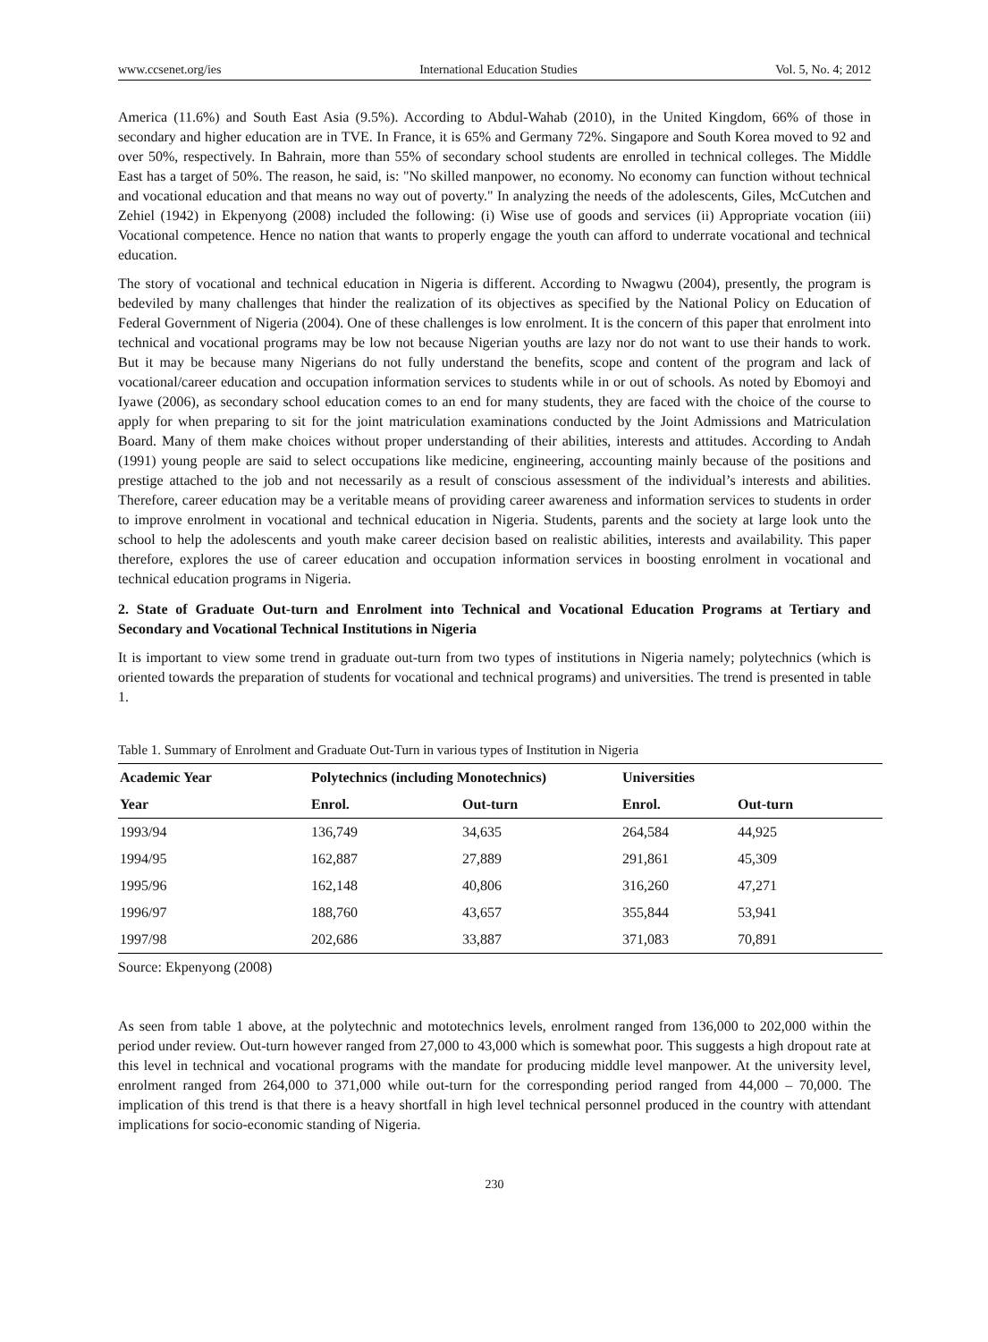www.ccsenet.org/ies International Education Studies Vol. 5, No. 4; 2012
America (11.6%) and South East Asia (9.5%). According to Abdul-Wahab (2010), in the United Kingdom, 66% of those in secondary and higher education are in TVE. In France, it is 65% and Germany 72%. Singapore and South Korea moved to 92 and over 50%, respectively. In Bahrain, more than 55% of secondary school students are enrolled in technical colleges. The Middle East has a target of 50%. The reason, he said, is: "No skilled manpower, no economy. No economy can function without technical and vocational education and that means no way out of poverty." In analyzing the needs of the adolescents, Giles, McCutchen and Zehiel (1942) in Ekpenyong (2008) included the following: (i) Wise use of goods and services (ii) Appropriate vocation (iii) Vocational competence. Hence no nation that wants to properly engage the youth can afford to underrate vocational and technical education.
The story of vocational and technical education in Nigeria is different. According to Nwagwu (2004), presently, the program is bedeviled by many challenges that hinder the realization of its objectives as specified by the National Policy on Education of Federal Government of Nigeria (2004). One of these challenges is low enrolment. It is the concern of this paper that enrolment into technical and vocational programs may be low not because Nigerian youths are lazy nor do not want to use their hands to work. But it may be because many Nigerians do not fully understand the benefits, scope and content of the program and lack of vocational/career education and occupation information services to students while in or out of schools. As noted by Ebomoyi and Iyawe (2006), as secondary school education comes to an end for many students, they are faced with the choice of the course to apply for when preparing to sit for the joint matriculation examinations conducted by the Joint Admissions and Matriculation Board. Many of them make choices without proper understanding of their abilities, interests and attitudes. According to Andah (1991) young people are said to select occupations like medicine, engineering, accounting mainly because of the positions and prestige attached to the job and not necessarily as a result of conscious assessment of the individual’s interests and abilities. Therefore, career education may be a veritable means of providing career awareness and information services to students in order to improve enrolment in vocational and technical education in Nigeria. Students, parents and the society at large look unto the school to help the adolescents and youth make career decision based on realistic abilities, interests and availability. This paper therefore, explores the use of career education and occupation information services in boosting enrolment in vocational and technical education programs in Nigeria.
2. State of Graduate Out-turn and Enrolment into Technical and Vocational Education Programs at Tertiary and Secondary and Vocational Technical Institutions in Nigeria
It is important to view some trend in graduate out-turn from two types of institutions in Nigeria namely; polytechnics (which is oriented towards the preparation of students for vocational and technical programs) and universities. The trend is presented in table 1.
Table 1. Summary of Enrolment and Graduate Out-Turn in various types of Institution in Nigeria
| Academic Year | Polytechnics (including Monotechnics) | | Universities | |
| --- | --- | --- | --- | --- |
| Year | Enrol. | Out-turn | Enrol. | Out-turn |
| 1993/94 | 136,749 | 34,635 | 264,584 | 44,925 |
| 1994/95 | 162,887 | 27,889 | 291,861 | 45,309 |
| 1995/96 | 162,148 | 40,806 | 316,260 | 47,271 |
| 1996/97 | 188,760 | 43,657 | 355,844 | 53,941 |
| 1997/98 | 202,686 | 33,887 | 371,083 | 70,891 |
Source: Ekpenyong (2008)
As seen from table 1 above, at the polytechnic and mototechnics levels, enrolment ranged from 136,000 to 202,000 within the period under review. Out-turn however ranged from 27,000 to 43,000 which is somewhat poor. This suggests a high dropout rate at this level in technical and vocational programs with the mandate for producing middle level manpower. At the university level, enrolment ranged from 264,000 to 371,000 while out-turn for the corresponding period ranged from 44,000 – 70,000. The implication of this trend is that there is a heavy shortfall in high level technical personnel produced in the country with attendant implications for socio-economic standing of Nigeria.
230